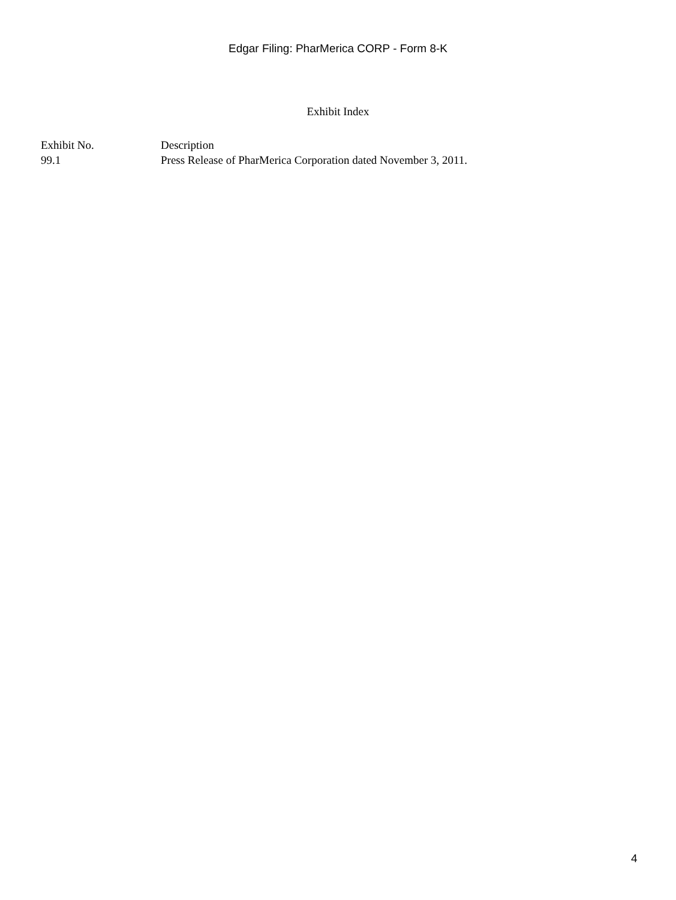Edgar Filing: PharMerica CORP - Form 8-K
Exhibit Index
| Exhibit No. | Description |
| --- | --- |
| 99.1 | Press Release of PharMerica Corporation dated November 3, 2011. |
4